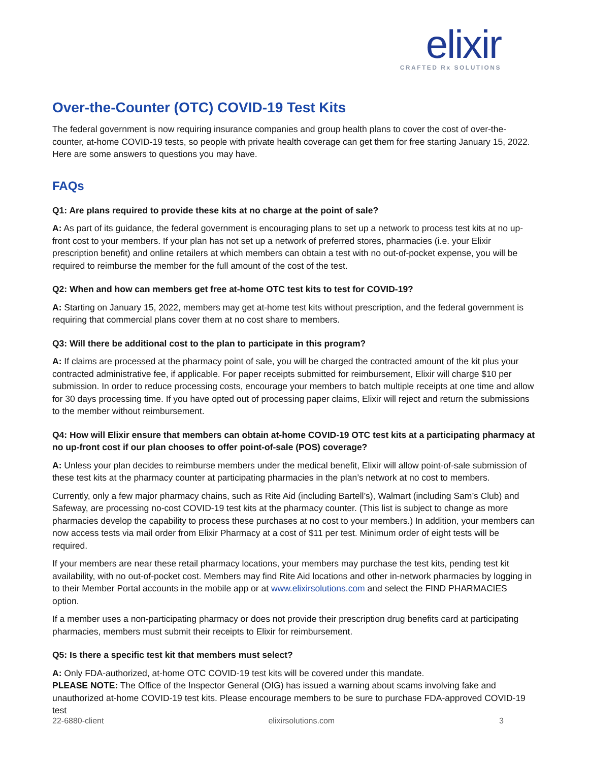elixir
CRAFTED Rx SOLUTIONS
Over-the-Counter (OTC) COVID-19 Test Kits
The federal government is now requiring insurance companies and group health plans to cover the cost of over-the-counter, at-home COVID-19 tests, so people with private health coverage can get them for free starting January 15, 2022. Here are some answers to questions you may have.
FAQs
Q1: Are plans required to provide these kits at no charge at the point of sale?
A: As part of its guidance, the federal government is encouraging plans to set up a network to process test kits at no up-front cost to your members. If your plan has not set up a network of preferred stores, pharmacies (i.e. your Elixir prescription benefit) and online retailers at which members can obtain a test with no out-of-pocket expense, you will be required to reimburse the member for the full amount of the cost of the test.
Q2: When and how can members get free at-home OTC test kits to test for COVID-19?
A: Starting on January 15, 2022, members may get at-home test kits without prescription, and the federal government is requiring that commercial plans cover them at no cost share to members.
Q3: Will there be additional cost to the plan to participate in this program?
A: If claims are processed at the pharmacy point of sale, you will be charged the contracted amount of the kit plus your contracted administrative fee, if applicable. For paper receipts submitted for reimbursement, Elixir will charge $10 per submission. In order to reduce processing costs, encourage your members to batch multiple receipts at one time and allow for 30 days processing time. If you have opted out of processing paper claims, Elixir will reject and return the submissions to the member without reimbursement.
Q4: How will Elixir ensure that members can obtain at-home COVID-19 OTC test kits at a participating pharmacy at no up-front cost if our plan chooses to offer point-of-sale (POS) coverage?
A: Unless your plan decides to reimburse members under the medical benefit, Elixir will allow point-of-sale submission of these test kits at the pharmacy counter at participating pharmacies in the plan’s network at no cost to members.
Currently, only a few major pharmacy chains, such as Rite Aid (including Bartell’s), Walmart (including Sam’s Club) and Safeway, are processing no-cost COVID-19 test kits at the pharmacy counter. (This list is subject to change as more pharmacies develop the capability to process these purchases at no cost to your members.) In addition, your members can now access tests via mail order from Elixir Pharmacy at a cost of $11 per test. Minimum order of eight tests will be required.
If your members are near these retail pharmacy locations, your members may purchase the test kits, pending test kit availability, with no out-of-pocket cost. Members may find Rite Aid locations and other in-network pharmacies by logging in to their Member Portal accounts in the mobile app or at www.elixirsolutions.com and select the FIND PHARMACIES option.
If a member uses a non-participating pharmacy or does not provide their prescription drug benefits card at participating pharmacies, members must submit their receipts to Elixir for reimbursement.
Q5: Is there a specific test kit that members must select?
A: Only FDA-authorized, at-home OTC COVID-19 test kits will be covered under this mandate.
PLEASE NOTE: The Office of the Inspector General (OIG) has issued a warning about scams involving fake and unauthorized at-home COVID-19 test kits. Please encourage members to be sure to purchase FDA-approved COVID-19 test
22-6880-client elixirsolutions.com 3